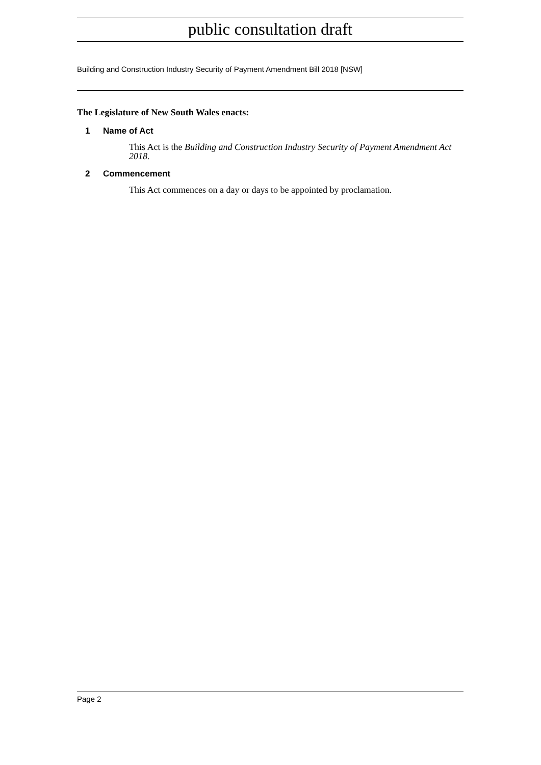public consultation draft
Building and Construction Industry Security of Payment Amendment Bill 2018 [NSW]
The Legislature of New South Wales enacts:
1 Name of Act
This Act is the Building and Construction Industry Security of Payment Amendment Act 2018.
2 Commencement
This Act commences on a day or days to be appointed by proclamation.
Page 2